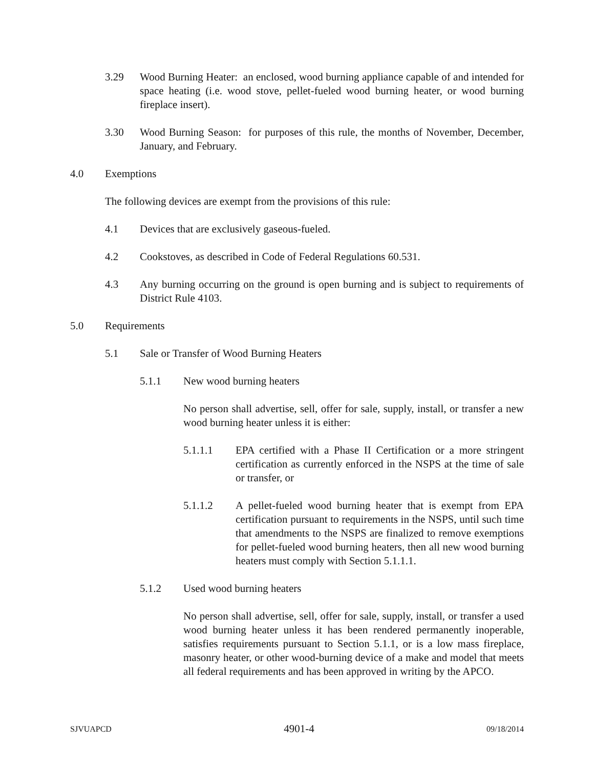3.29 Wood Burning Heater: an enclosed, wood burning appliance capable of and intended for space heating (i.e. wood stove, pellet-fueled wood burning heater, or wood burning fireplace insert).
3.30 Wood Burning Season: for purposes of this rule, the months of November, December, January, and February.
4.0 Exemptions
The following devices are exempt from the provisions of this rule:
4.1 Devices that are exclusively gaseous-fueled.
4.2 Cookstoves, as described in Code of Federal Regulations 60.531.
4.3 Any burning occurring on the ground is open burning and is subject to requirements of District Rule 4103.
5.0 Requirements
5.1 Sale or Transfer of Wood Burning Heaters
5.1.1 New wood burning heaters
No person shall advertise, sell, offer for sale, supply, install, or transfer a new wood burning heater unless it is either:
5.1.1.1 EPA certified with a Phase II Certification or a more stringent certification as currently enforced in the NSPS at the time of sale or transfer, or
5.1.1.2 A pellet-fueled wood burning heater that is exempt from EPA certification pursuant to requirements in the NSPS, until such time that amendments to the NSPS are finalized to remove exemptions for pellet-fueled wood burning heaters, then all new wood burning heaters must comply with Section 5.1.1.1.
5.1.2 Used wood burning heaters
No person shall advertise, sell, offer for sale, supply, install, or transfer a used wood burning heater unless it has been rendered permanently inoperable, satisfies requirements pursuant to Section 5.1.1, or is a low mass fireplace, masonry heater, or other wood-burning device of a make and model that meets all federal requirements and has been approved in writing by the APCO.
SJVUAPCD 4901-4 09/18/2014